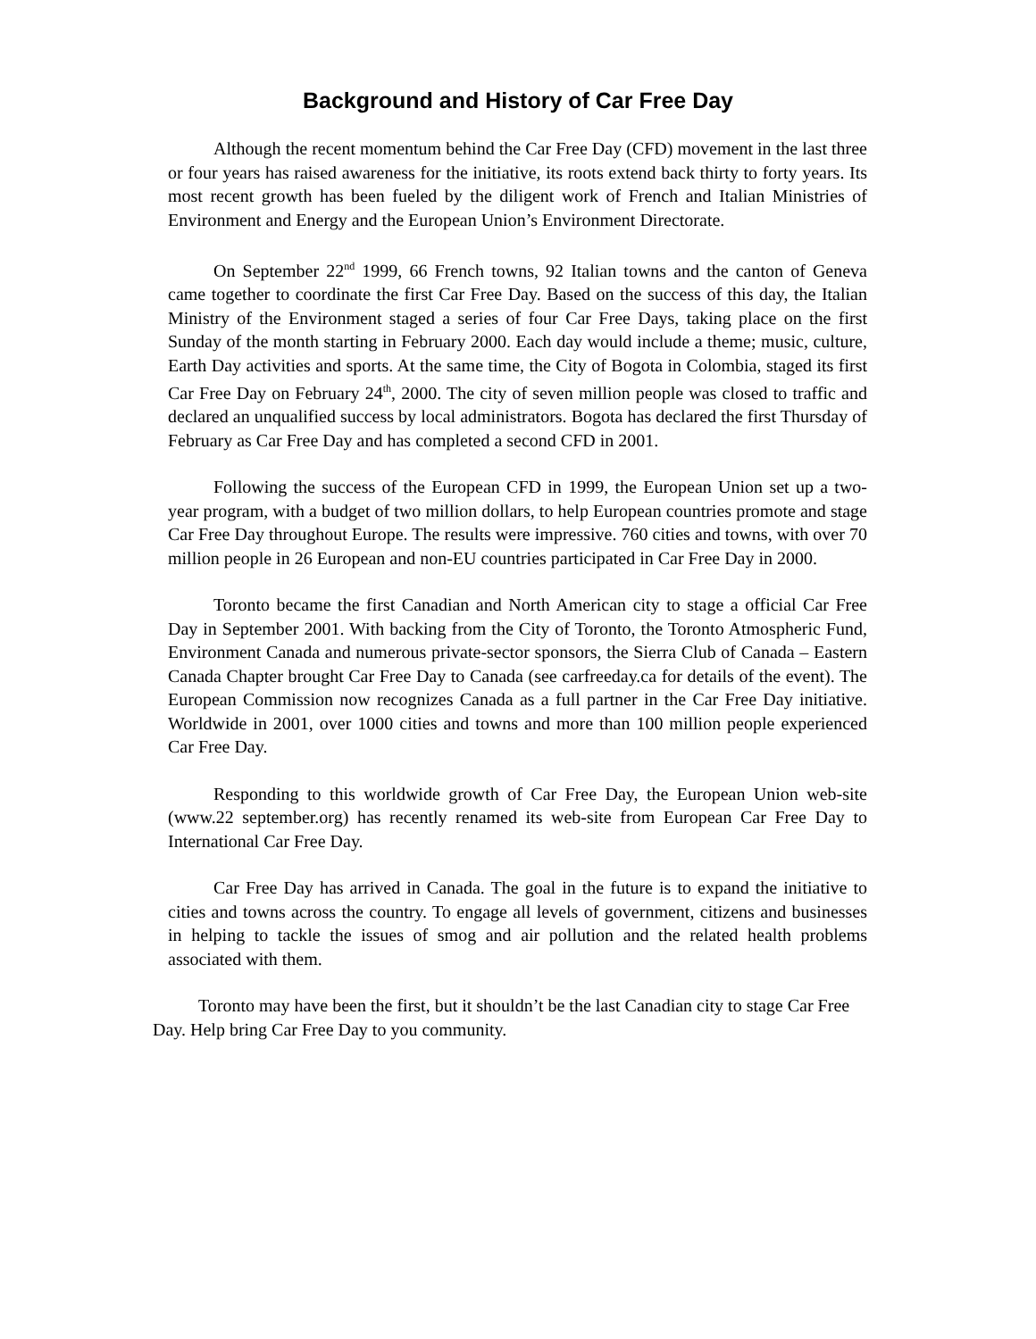Background and History of Car Free Day
Although the recent momentum behind the Car Free Day (CFD) movement in the last three or four years has raised awareness for the initiative, its roots extend back thirty to forty years. Its most recent growth has been fueled by the diligent work of French and Italian Ministries of Environment and Energy and the European Union’s Environment Directorate.
On September 22<sup>nd</sup> 1999, 66 French towns, 92 Italian towns and the canton of Geneva came together to coordinate the first Car Free Day. Based on the success of this day, the Italian Ministry of the Environment staged a series of four Car Free Days, taking place on the first Sunday of the month starting in February 2000. Each day would include a theme; music, culture, Earth Day activities and sports. At the same time, the City of Bogota in Colombia, staged its first Car Free Day on February 24<sup>th</sup>, 2000. The city of seven million people was closed to traffic and declared an unqualified success by local administrators. Bogota has declared the first Thursday of February as Car Free Day and has completed a second CFD in 2001.
Following the success of the European CFD in 1999, the European Union set up a two-year program, with a budget of two million dollars, to help European countries promote and stage Car Free Day throughout Europe. The results were impressive. 760 cities and towns, with over 70 million people in 26 European and non-EU countries participated in Car Free Day in 2000.
Toronto became the first Canadian and North American city to stage a official Car Free Day in September 2001. With backing from the City of Toronto, the Toronto Atmospheric Fund, Environment Canada and numerous private-sector sponsors, the Sierra Club of Canada – Eastern Canada Chapter brought Car Free Day to Canada (see carfreeday.ca for details of the event). The European Commission now recognizes Canada as a full partner in the Car Free Day initiative. Worldwide in 2001, over 1000 cities and towns and more than 100 million people experienced Car Free Day.
Responding to this worldwide growth of Car Free Day, the European Union web-site (www.22 september.org) has recently renamed its web-site from European Car Free Day to International Car Free Day.
Car Free Day has arrived in Canada. The goal in the future is to expand the initiative to cities and towns across the country. To engage all levels of government, citizens and businesses in helping to tackle the issues of smog and air pollution and the related health problems associated with them.
Toronto may have been the first, but it shouldn’t be the last Canadian city to stage Car Free Day. Help bring Car Free Day to you community.